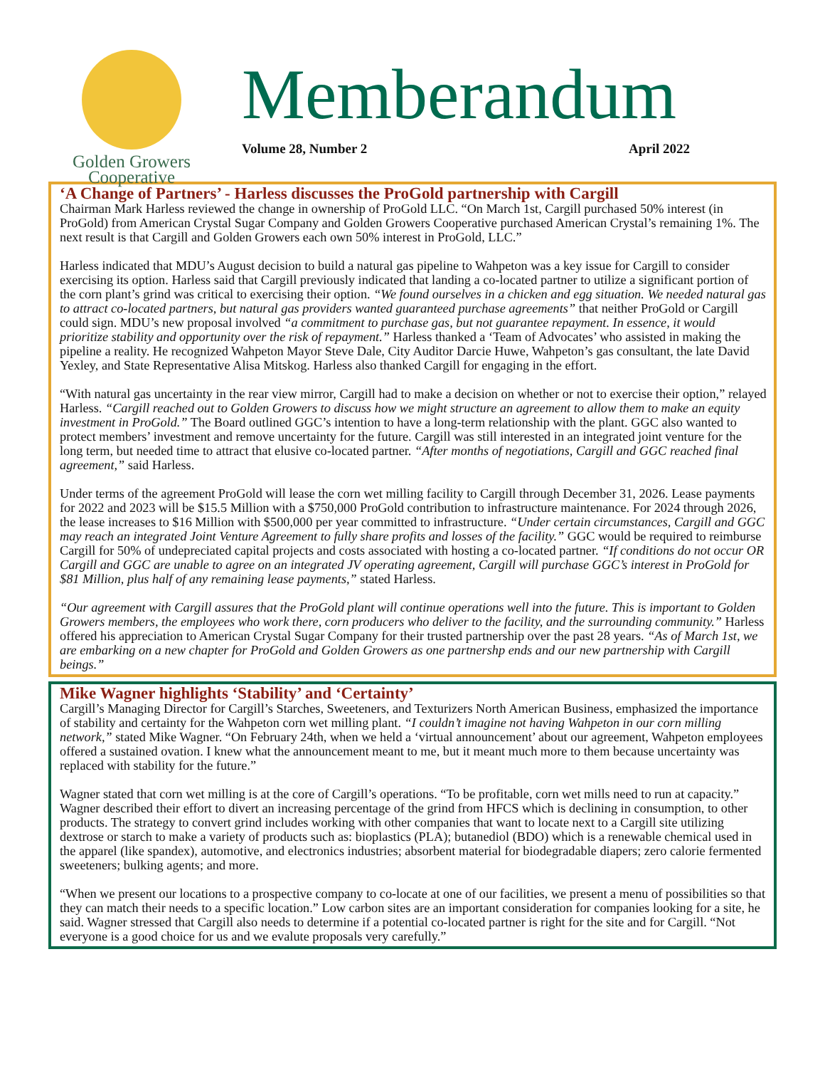Golden Growers
Cooperative
Memberandum
Volume 28, Number 2 April 2022
‘A Change of Partners’ - Harless discusses the ProGold partnership with Cargill
Chairman Mark Harless reviewed the change in ownership of ProGold LLC. “On March 1st, Cargill purchased 50% interest (in ProGold) from American Crystal Sugar Company and Golden Growers Cooperative purchased American Crystal’s remaining 1%. The next result is that Cargill and Golden Growers each own 50% interest in ProGold, LLC.”
Harless indicated that MDU’s August decision to build a natural gas pipeline to Wahpeton was a key issue for Cargill to consider exercising its option. Harless said that Cargill previously indicated that landing a co-located partner to utilize a significant portion of the corn plant’s grind was critical to exercising their option. “We found ourselves in a chicken and egg situation. We needed natural gas to attract co-located partners, but natural gas providers wanted guaranteed purchase agreements” that neither ProGold or Cargill could sign. MDU’s new proposal involved “a commitment to purchase gas, but not guarantee repayment. In essence, it would prioritize stability and opportunity over the risk of repayment.” Harless thanked a ‘Team of Advocates’ who assisted in making the pipeline a reality. He recognized Wahpeton Mayor Steve Dale, City Auditor Darcie Huwe, Wahpeton’s gas consultant, the late David Yexley, and State Representative Alisa Mitskog. Harless also thanked Cargill for engaging in the effort.
“With natural gas uncertainty in the rear view mirror, Cargill had to make a decision on whether or not to exercise their option,” relayed Harless. “Cargill reached out to Golden Growers to discuss how we might structure an agreement to allow them to make an equity investment in ProGold.” The Board outlined GGC’s intention to have a long-term relationship with the plant. GGC also wanted to protect members’ investment and remove uncertainty for the future. Cargill was still interested in an integrated joint venture for the long term, but needed time to attract that elusive co-located partner. “After months of negotiations, Cargill and GGC reached final agreement,” said Harless.
Under terms of the agreement ProGold will lease the corn wet milling facility to Cargill through December 31, 2026. Lease payments for 2022 and 2023 will be $15.5 Million with a $750,000 ProGold contribution to infrastructure maintenance. For 2024 through 2026, the lease increases to $16 Million with $500,000 per year committed to infrastructure. “Under certain circumstances, Cargill and GGC may reach an integrated Joint Venture Agreement to fully share profits and losses of the facility.” GGC would be required to reimburse Cargill for 50% of undepreciated capital projects and costs associated with hosting a co-located partner. “If conditions do not occur OR Cargill and GGC are unable to agree on an integrated JV operating agreement, Cargill will purchase GGC’s interest in ProGold for $81 Million, plus half of any remaining lease payments,” stated Harless.
“Our agreement with Cargill assures that the ProGold plant will continue operations well into the future. This is important to Golden Growers members, the employees who work there, corn producers who deliver to the facility, and the surrounding community.” Harless offered his appreciation to American Crystal Sugar Company for their trusted partnership over the past 28 years. “As of March 1st, we are embarking on a new chapter for ProGold and Golden Growers as one partnershp ends and our new partnership with Cargill beings.”
Mike Wagner highlights ‘Stability’ and ‘Certainty’
Cargill’s Managing Director for Cargill’s Starches, Sweeteners, and Texturizers North American Business, emphasized the importance of stability and certainty for the Wahpeton corn wet milling plant. “I couldn’t imagine not having Wahpeton in our corn milling network,” stated Mike Wagner. “On February 24th, when we held a ‘virtual announcement’ about our agreement, Wahpeton employees offered a sustained ovation. I knew what the announcement meant to me, but it meant much more to them because uncertainty was replaced with stability for the future.”
Wagner stated that corn wet milling is at the core of Cargill’s operations. “To be profitable, corn wet mills need to run at capacity.” Wagner described their effort to divert an increasing percentage of the grind from HFCS which is declining in consumption, to other products. The strategy to convert grind includes working with other companies that want to locate next to a Cargill site utilizing dextrose or starch to make a variety of products such as: bioplastics (PLA); butanediol (BDO) which is a renewable chemical used in the apparel (like spandex), automotive, and electronics industries; absorbent material for biodegradable diapers; zero calorie fermented sweeteners; bulking agents; and more.
“When we present our locations to a prospective company to co-locate at one of our facilities, we present a menu of possibilities so that they can match their needs to a specific location.” Low carbon sites are an important consideration for companies looking for a site, he said. Wagner stressed that Cargill also needs to determine if a potential co-located partner is right for the site and for Cargill. “Not everyone is a good choice for us and we evalute proposals very carefully.”